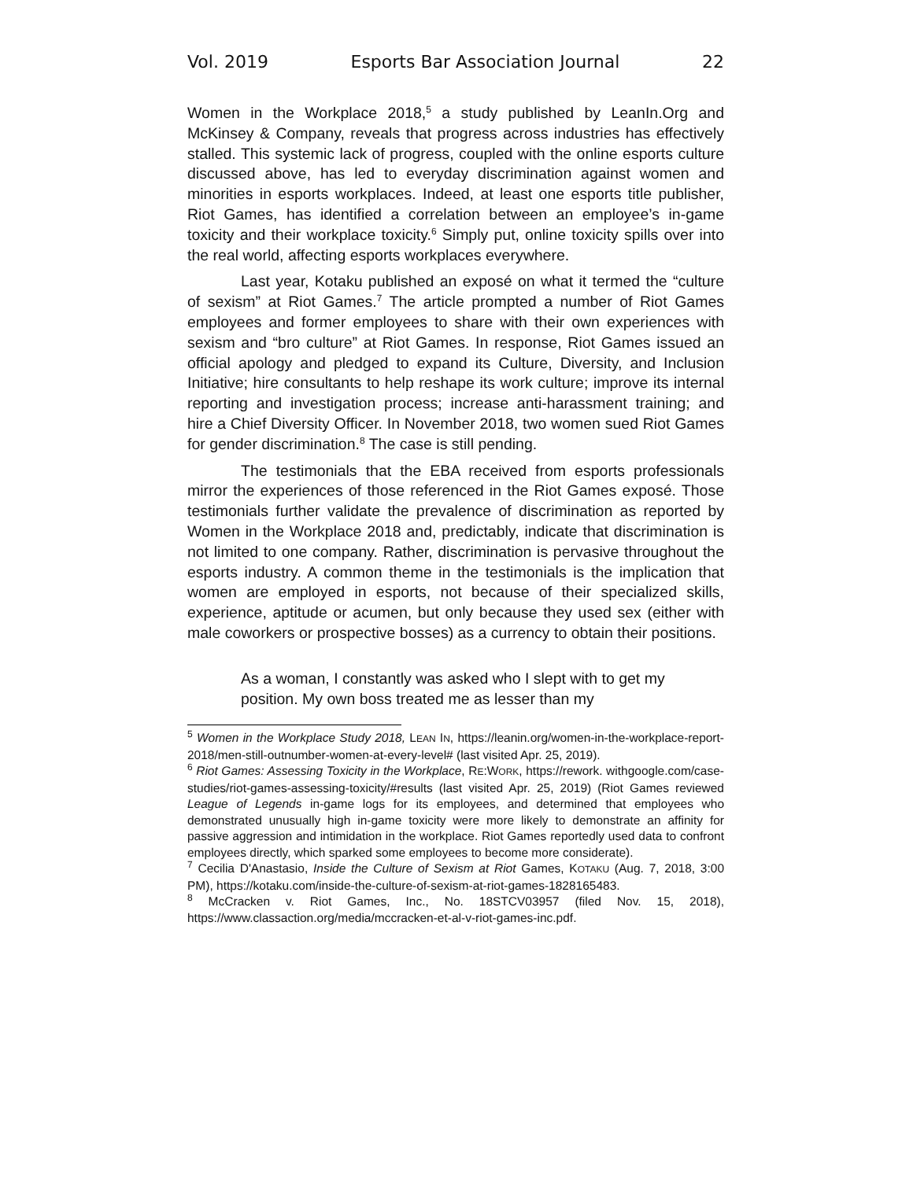Vol. 2019 Esports Bar Association Journal 22
Women in the Workplace 2018,<sup>5</sup> a study published by LeanIn.Org and McKinsey & Company, reveals that progress across industries has effectively stalled. This systemic lack of progress, coupled with the online esports culture discussed above, has led to everyday discrimination against women and minorities in esports workplaces. Indeed, at least one esports title publisher, Riot Games, has identified a correlation between an employee’s in-game toxicity and their workplace toxicity.<sup>6</sup> Simply put, online toxicity spills over into the real world, affecting esports workplaces everywhere.
Last year, Kotaku published an exposé on what it termed the “culture of sexism” at Riot Games.<sup>7</sup> The article prompted a number of Riot Games employees and former employees to share with their own experiences with sexism and “bro culture” at Riot Games. In response, Riot Games issued an official apology and pledged to expand its Culture, Diversity, and Inclusion Initiative; hire consultants to help reshape its work culture; improve its internal reporting and investigation process; increase anti-harassment training; and hire a Chief Diversity Officer. In November 2018, two women sued Riot Games for gender discrimination.<sup>8</sup> The case is still pending.
The testimonials that the EBA received from esports professionals mirror the experiences of those referenced in the Riot Games exposé. Those testimonials further validate the prevalence of discrimination as reported by Women in the Workplace 2018 and, predictably, indicate that discrimination is not limited to one company. Rather, discrimination is pervasive throughout the esports industry. A common theme in the testimonials is the implication that women are employed in esports, not because of their specialized skills, experience, aptitude or acumen, but only because they used sex (either with male coworkers or prospective bosses) as a currency to obtain their positions.
As a woman, I constantly was asked who I slept with to get my position. My own boss treated me as lesser than my
<sup>5</sup> Women in the Workplace Study 2018, LEAN IN, https://leanin.org/women-in-the-workplace-report-2018/men-still-outnumber-women-at-every-level# (last visited Apr. 25, 2019).
<sup>6</sup> Riot Games: Assessing Toxicity in the Workplace, RE:WORK, https://rework. withgoogle.com/case-studies/riot-games-assessing-toxicity/#results (last visited Apr. 25, 2019) (Riot Games reviewed League of Legends in-game logs for its employees, and determined that employees who demonstrated unusually high in-game toxicity were more likely to demonstrate an affinity for passive aggression and intimidation in the workplace. Riot Games reportedly used data to confront employees directly, which sparked some employees to become more considerate).
<sup>7</sup> Cecilia D'Anastasio, Inside the Culture of Sexism at Riot Games, KOTAKU (Aug. 7, 2018, 3:00 PM), https://kotaku.com/inside-the-culture-of-sexism-at-riot-games-1828165483.
<sup>8</sup> McCracken v. Riot Games, Inc., No. 18STCV03957 (filed Nov. 15, 2018), https://www.classaction.org/media/mccracken-et-al-v-riot-games-inc.pdf.